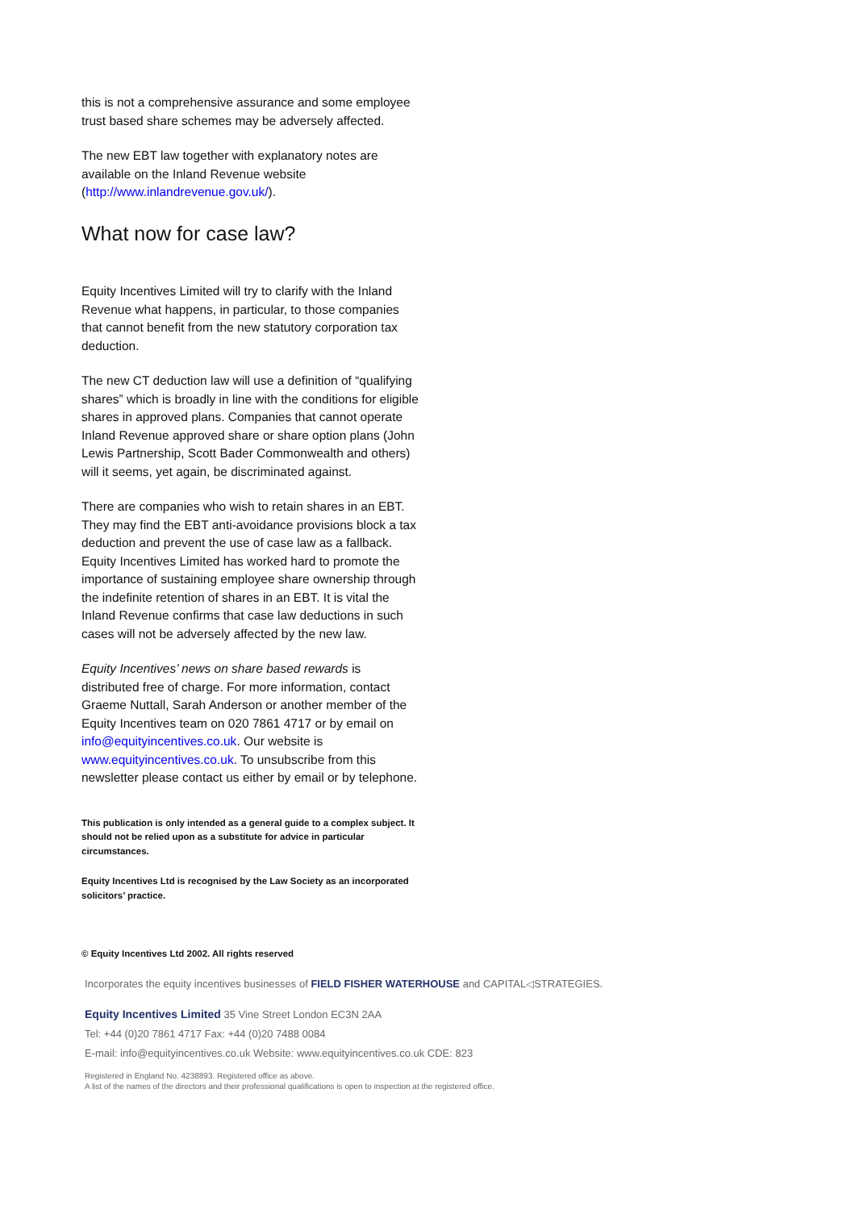this is not a comprehensive assurance and some employee trust based share schemes may be adversely affected.
The new EBT law together with explanatory notes are available on the Inland Revenue website (http://www.inlandrevenue.gov.uk/).
What now for case law?
Equity Incentives Limited will try to clarify with the Inland Revenue what happens, in particular, to those companies that cannot benefit from the new statutory corporation tax deduction.
The new CT deduction law will use a definition of “qualifying shares” which is broadly in line with the conditions for eligible shares in approved plans. Companies that cannot operate Inland Revenue approved share or share option plans (John Lewis Partnership, Scott Bader Commonwealth and others) will it seems, yet again, be discriminated against.
There are companies who wish to retain shares in an EBT. They may find the EBT anti-avoidance provisions block a tax deduction and prevent the use of case law as a fallback. Equity Incentives Limited has worked hard to promote the importance of sustaining employee share ownership through the indefinite retention of shares in an EBT. It is vital the Inland Revenue confirms that case law deductions in such cases will not be adversely affected by the new law.
Equity Incentives’ news on share based rewards is distributed free of charge. For more information, contact Graeme Nuttall, Sarah Anderson or another member of the Equity Incentives team on 020 7861 4717 or by email on info@equityincentives.co.uk. Our website is www.equityincentives.co.uk. To unsubscribe from this newsletter please contact us either by email or by telephone.
This publication is only intended as a general guide to a complex subject. It should not be relied upon as a substitute for advice in particular circumstances.
Equity Incentives Ltd is recognised by the Law Society as an incorporated solicitors’ practice.
© Equity Incentives Ltd 2002. All rights reserved
Incorporates the equity incentives businesses of FIELD FISHER WATERHOUSE and CAPITAL◁STRATEGIES.
Equity Incentives Limited 35 Vine Street London EC3N 2AA
Tel: +44 (0)20 7861 4717 Fax: +44 (0)20 7488 0084
E-mail: info@equityincentives.co.uk Website: www.equityincentives.co.uk CDE: 823
Registered in England No. 4238893. Registered office as above.
A list of the names of the directors and their professional qualifications is open to inspection at the registered office.